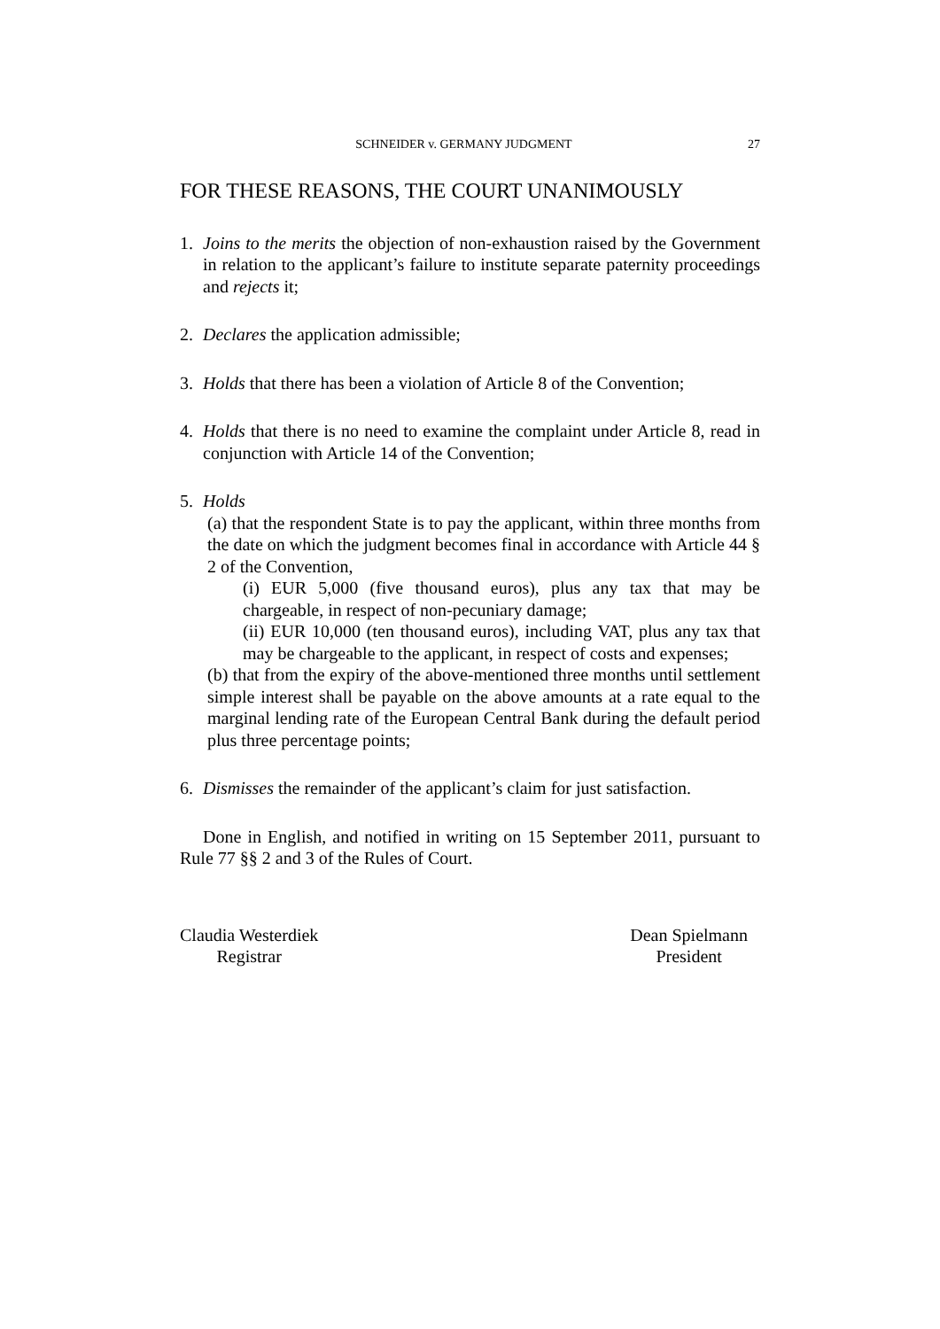SCHNEIDER v. GERMANY JUDGMENT 27
FOR THESE REASONS, THE COURT UNANIMOUSLY
1. Joins to the merits the objection of non-exhaustion raised by the Government in relation to the applicant’s failure to institute separate paternity proceedings and rejects it;
2. Declares the application admissible;
3. Holds that there has been a violation of Article 8 of the Convention;
4. Holds that there is no need to examine the complaint under Article 8, read in conjunction with Article 14 of the Convention;
5. Holds
(a) that the respondent State is to pay the applicant, within three months from the date on which the judgment becomes final in accordance with Article 44 § 2 of the Convention,
(i) EUR 5,000 (five thousand euros), plus any tax that may be chargeable, in respect of non-pecuniary damage;
(ii) EUR 10,000 (ten thousand euros), including VAT, plus any tax that may be chargeable to the applicant, in respect of costs and expenses;
(b) that from the expiry of the above-mentioned three months until settlement simple interest shall be payable on the above amounts at a rate equal to the marginal lending rate of the European Central Bank during the default period plus three percentage points;
6. Dismisses the remainder of the applicant’s claim for just satisfaction.
Done in English, and notified in writing on 15 September 2011, pursuant to Rule 77 §§ 2 and 3 of the Rules of Court.
Claudia Westerdiek
Registrar
Dean Spielmann
President